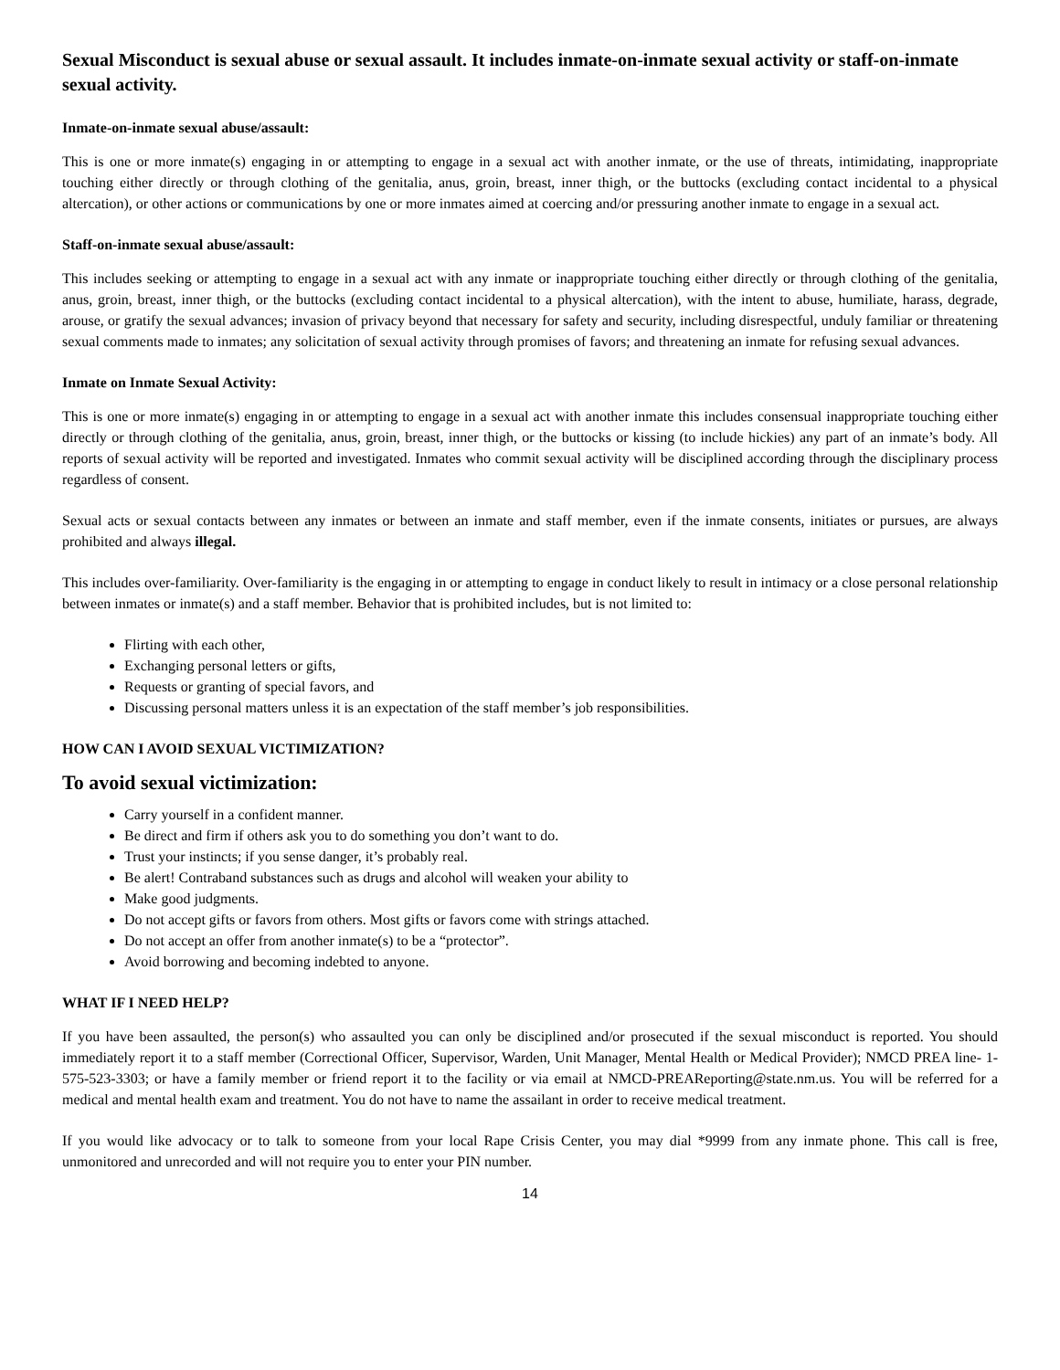Sexual Misconduct is sexual abuse or sexual assault. It includes inmate-on-inmate sexual activity or staff-on-inmate sexual activity.
Inmate-on-inmate sexual abuse/assault:
This is one or more inmate(s) engaging in or attempting to engage in a sexual act with another inmate, or the use of threats, intimidating, inappropriate touching either directly or through clothing of the genitalia, anus, groin, breast, inner thigh, or the buttocks (excluding contact incidental to a physical altercation), or other actions or communications by one or more inmates aimed at coercing and/or pressuring another inmate to engage in a sexual act.
Staff-on-inmate sexual abuse/assault:
This includes seeking or attempting to engage in a sexual act with any inmate or inappropriate touching either directly or through clothing of the genitalia, anus, groin, breast, inner thigh, or the buttocks (excluding contact incidental to a physical altercation), with the intent to abuse, humiliate, harass, degrade, arouse, or gratify the sexual advances; invasion of privacy beyond that necessary for safety and security, including disrespectful, unduly familiar or threatening sexual comments made to inmates; any solicitation of sexual activity through promises of favors; and threatening an inmate for refusing sexual advances.
Inmate on Inmate Sexual Activity:
This is one or more inmate(s) engaging in or attempting to engage in a sexual act with another inmate this includes consensual inappropriate touching either directly or through clothing of the genitalia, anus, groin, breast, inner thigh, or the buttocks or kissing (to include hickies) any part of an inmate’s body. All reports of sexual activity will be reported and investigated. Inmates who commit sexual activity will be disciplined according through the disciplinary process regardless of consent.
Sexual acts or sexual contacts between any inmates or between an inmate and staff member, even if the inmate consents, initiates or pursues, are always prohibited and always illegal.
This includes over-familiarity. Over-familiarity is the engaging in or attempting to engage in conduct likely to result in intimacy or a close personal relationship between inmates or inmate(s) and a staff member. Behavior that is prohibited includes, but is not limited to:
Flirting with each other,
Exchanging personal letters or gifts,
Requests or granting of special favors, and
Discussing personal matters unless it is an expectation of the staff member’s job responsibilities.
HOW CAN I AVOID SEXUAL VICTIMIZATION?
To avoid sexual victimization:
Carry yourself in a confident manner.
Be direct and firm if others ask you to do something you don’t want to do.
Trust your instincts; if you sense danger, it’s probably real.
Be alert! Contraband substances such as drugs and alcohol will weaken your ability to
Make good judgments.
Do not accept gifts or favors from others. Most gifts or favors come with strings attached.
Do not accept an offer from another inmate(s) to be a “protector”.
Avoid borrowing and becoming indebted to anyone.
WHAT IF I NEED HELP?
If you have been assaulted, the person(s) who assaulted you can only be disciplined and/or prosecuted if the sexual misconduct is reported. You should immediately report it to a staff member (Correctional Officer, Supervisor, Warden, Unit Manager, Mental Health or Medical Provider); NMCD PREA line- 1-575-523-3303; or have a family member or friend report it to the facility or via email at NMCD-PREAReporting@state.nm.us. You will be referred for a medical and mental health exam and treatment. You do not have to name the assailant in order to receive medical treatment.
If you would like advocacy or to talk to someone from your local Rape Crisis Center, you may dial *9999 from any inmate phone. This call is free, unmonitored and unrecorded and will not require you to enter your PIN number.
14